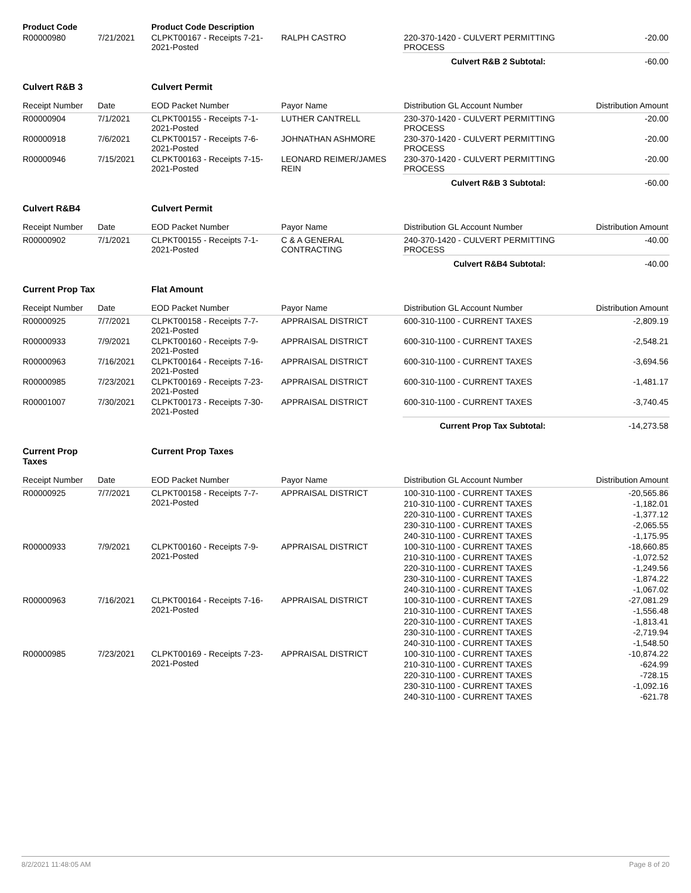| Product Code | | Product Code Description | | | |
| R00000980 | 7/21/2021 | CLPKT00167 - Receipts 7-21-2021-Posted | RALPH CASTRO | 220-370-1420 - CULVERT PERMITTING PROCESS | -20.00 |
| | | | | Culvert R&B 2 Subtotal: | -60.00 |
| Culvert R&B 3 | | Culvert Permit | | | |
| Receipt Number | Date | EOD Packet Number | Payor Name | Distribution GL Account Number | Distribution Amount |
| R00000904 | 7/1/2021 | CLPKT00155 - Receipts 7-1-2021-Posted | LUTHER CANTRELL | 230-370-1420 - CULVERT PERMITTING PROCESS | -20.00 |
| R00000918 | 7/6/2021 | CLPKT00157 - Receipts 7-6-2021-Posted | JOHNATHAN ASHMORE | 230-370-1420 - CULVERT PERMITTING PROCESS | -20.00 |
| R00000946 | 7/15/2021 | CLPKT00163 - Receipts 7-15-2021-Posted | LEONARD REIMER/JAMES REIN | 230-370-1420 - CULVERT PERMITTING PROCESS | -20.00 |
| | | | | Culvert R&B 3 Subtotal: | -60.00 |
| Culvert R&B4 | | Culvert Permit | | | |
| Receipt Number | Date | EOD Packet Number | Payor Name | Distribution GL Account Number | Distribution Amount |
| R00000902 | 7/1/2021 | CLPKT00155 - Receipts 7-1-2021-Posted | C & A GENERAL CONTRACTING | 240-370-1420 - CULVERT PERMITTING PROCESS | -40.00 |
| | | | | Culvert R&B4 Subtotal: | -40.00 |
| Current Prop Tax | | Flat Amount | | | |
| Receipt Number | Date | EOD Packet Number | Payor Name | Distribution GL Account Number | Distribution Amount |
| R00000925 | 7/7/2021 | CLPKT00158 - Receipts 7-7-2021-Posted | APPRAISAL DISTRICT | 600-310-1100 - CURRENT TAXES | -2,809.19 |
| R00000933 | 7/9/2021 | CLPKT00160 - Receipts 7-9-2021-Posted | APPRAISAL DISTRICT | 600-310-1100 - CURRENT TAXES | -2,548.21 |
| R00000963 | 7/16/2021 | CLPKT00164 - Receipts 7-16-2021-Posted | APPRAISAL DISTRICT | 600-310-1100 - CURRENT TAXES | -3,694.56 |
| R00000985 | 7/23/2021 | CLPKT00169 - Receipts 7-23-2021-Posted | APPRAISAL DISTRICT | 600-310-1100 - CURRENT TAXES | -1,481.17 |
| R00001007 | 7/30/2021 | CLPKT00173 - Receipts 7-30-2021-Posted | APPRAISAL DISTRICT | 600-310-1100 - CURRENT TAXES | -3,740.45 |
| | | | | Current Prop Tax Subtotal: | -14,273.58 |
| Current Prop Taxes | | Current Prop Taxes | | | |
| Receipt Number | Date | EOD Packet Number | Payor Name | Distribution GL Account Number | Distribution Amount |
| R00000925 | 7/7/2021 | CLPKT00158 - Receipts 7-7-2021-Posted | APPRAISAL DISTRICT | 100-310-1100 - CURRENT TAXES | -20,565.86 |
| | | | | 210-310-1100 - CURRENT TAXES | -1,182.01 |
| | | | | 220-310-1100 - CURRENT TAXES | -1,377.12 |
| | | | | 230-310-1100 - CURRENT TAXES | -2,065.55 |
| | | | | 240-310-1100 - CURRENT TAXES | -1,175.95 |
| R00000933 | 7/9/2021 | CLPKT00160 - Receipts 7-9-2021-Posted | APPRAISAL DISTRICT | 100-310-1100 - CURRENT TAXES | -18,660.85 |
| | | | | 210-310-1100 - CURRENT TAXES | -1,072.52 |
| | | | | 220-310-1100 - CURRENT TAXES | -1,249.56 |
| | | | | 230-310-1100 - CURRENT TAXES | -1,874.22 |
| | | | | 240-310-1100 - CURRENT TAXES | -1,067.02 |
| R00000963 | 7/16/2021 | CLPKT00164 - Receipts 7-16-2021-Posted | APPRAISAL DISTRICT | 100-310-1100 - CURRENT TAXES | -27,081.29 |
| | | | | 210-310-1100 - CURRENT TAXES | -1,556.48 |
| | | | | 220-310-1100 - CURRENT TAXES | -1,813.41 |
| | | | | 230-310-1100 - CURRENT TAXES | -2,719.94 |
| | | | | 240-310-1100 - CURRENT TAXES | -1,548.50 |
| R00000985 | 7/23/2021 | CLPKT00169 - Receipts 7-23-2021-Posted | APPRAISAL DISTRICT | 100-310-1100 - CURRENT TAXES | -10,874.22 |
| | | | | 210-310-1100 - CURRENT TAXES | -624.99 |
| | | | | 220-310-1100 - CURRENT TAXES | -728.15 |
| | | | | 230-310-1100 - CURRENT TAXES | -1,092.16 |
| | | | | 240-310-1100 - CURRENT TAXES | -621.78 |
8/2/2021 11:48:05 AM Page 8 of 20